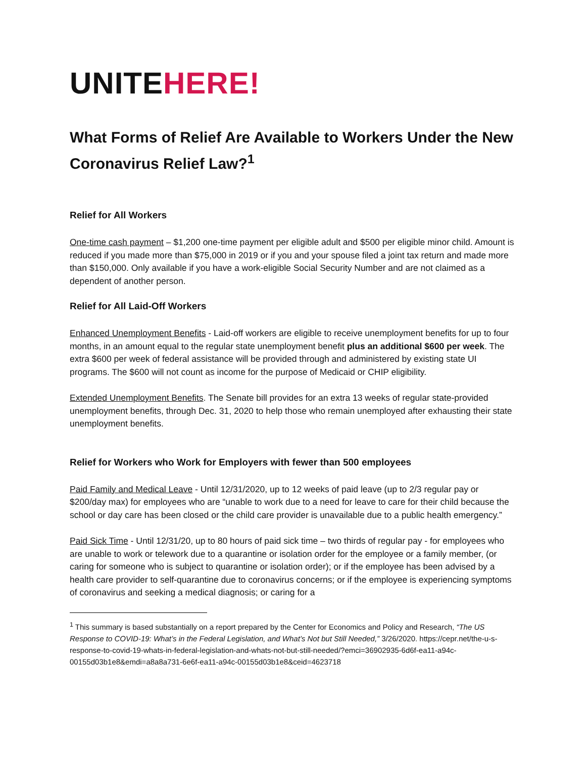UNITEHERE!
What Forms of Relief Are Available to Workers Under the New Coronavirus Relief Law?<sup>1</sup>
Relief for All Workers
One-time cash payment – $1,200 one-time payment per eligible adult and $500 per eligible minor child. Amount is reduced if you made more than $75,000 in 2019 or if you and your spouse filed a joint tax return and made more than $150,000. Only available if you have a work-eligible Social Security Number and are not claimed as a dependent of another person.
Relief for All Laid-Off Workers
Enhanced Unemployment Benefits - Laid-off workers are eligible to receive unemployment benefits for up to four months, in an amount equal to the regular state unemployment benefit plus an additional $600 per week. The extra $600 per week of federal assistance will be provided through and administered by existing state UI programs. The $600 will not count as income for the purpose of Medicaid or CHIP eligibility.
Extended Unemployment Benefits. The Senate bill provides for an extra 13 weeks of regular state-provided unemployment benefits, through Dec. 31, 2020 to help those who remain unemployed after exhausting their state unemployment benefits.
Relief for Workers who Work for Employers with fewer than 500 employees
Paid Family and Medical Leave - Until 12/31/2020, up to 12 weeks of paid leave (up to 2/3 regular pay or $200/day max) for employees who are “unable to work due to a need for leave to care for their child because the school or day care has been closed or the child care provider is unavailable due to a public health emergency.”
Paid Sick Time - Until 12/31/20, up to 80 hours of paid sick time – two thirds of regular pay - for employees who are unable to work or telework due to a quarantine or isolation order for the employee or a family member, (or caring for someone who is subject to quarantine or isolation order); or if the employee has been advised by a health care provider to self-quarantine due to coronavirus concerns; or if the employee is experiencing symptoms of coronavirus and seeking a medical diagnosis; or caring for a
<sup>1</sup> This summary is based substantially on a report prepared by the Center for Economics and Policy and Research, “The US Response to COVID-19: What’s in the Federal Legislation, and What’s Not but Still Needed,” 3/26/2020. https://cepr.net/the-u-s-response-to-covid-19-whats-in-federal-legislation-and-whats-not-but-still-needed/?emci=36902935-6d6f-ea11-a94c-00155d03b1e8&emdi=a8a8a731-6e6f-ea11-a94c-00155d03b1e8&ceid=4623718